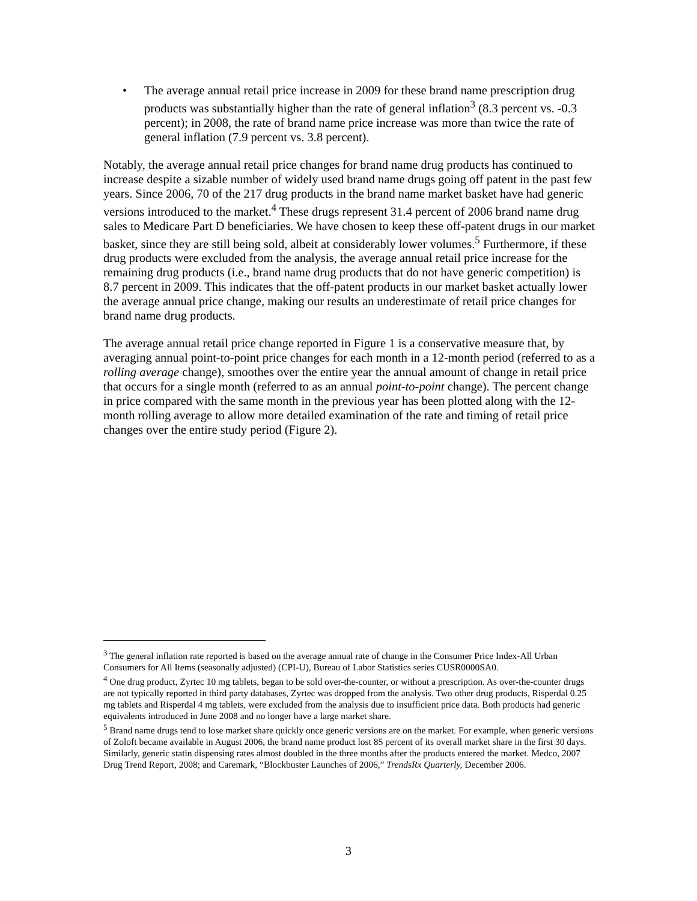• The average annual retail price increase in 2009 for these brand name prescription drug products was substantially higher than the rate of general inflation<sup>3</sup> (8.3 percent vs. -0.3 percent); in 2008, the rate of brand name price increase was more than twice the rate of general inflation (7.9 percent vs. 3.8 percent).
Notably, the average annual retail price changes for brand name drug products has continued to increase despite a sizable number of widely used brand name drugs going off patent in the past few years. Since 2006, 70 of the 217 drug products in the brand name market basket have had generic versions introduced to the market.<sup>4</sup> These drugs represent 31.4 percent of 2006 brand name drug sales to Medicare Part D beneficiaries. We have chosen to keep these off-patent drugs in our market basket, since they are still being sold, albeit at considerably lower volumes.<sup>5</sup> Furthermore, if these drug products were excluded from the analysis, the average annual retail price increase for the remaining drug products (i.e., brand name drug products that do not have generic competition) is 8.7 percent in 2009. This indicates that the off-patent products in our market basket actually lower the average annual price change, making our results an underestimate of retail price changes for brand name drug products.
The average annual retail price change reported in Figure 1 is a conservative measure that, by averaging annual point-to-point price changes for each month in a 12-month period (referred to as a rolling average change), smoothes over the entire year the annual amount of change in retail price that occurs for a single month (referred to as an annual point-to-point change). The percent change in price compared with the same month in the previous year has been plotted along with the 12-month rolling average to allow more detailed examination of the rate and timing of retail price changes over the entire study period (Figure 2).
<sup>3</sup> The general inflation rate reported is based on the average annual rate of change in the Consumer Price Index-All Urban Consumers for All Items (seasonally adjusted) (CPI-U), Bureau of Labor Statistics series CUSR0000SA0.
<sup>4</sup> One drug product, Zyrtec 10 mg tablets, began to be sold over-the-counter, or without a prescription. As over-the-counter drugs are not typically reported in third party databases, Zyrtec was dropped from the analysis. Two other drug products, Risperdal 0.25 mg tablets and Risperdal 4 mg tablets, were excluded from the analysis due to insufficient price data. Both products had generic equivalents introduced in June 2008 and no longer have a large market share.
<sup>5</sup> Brand name drugs tend to lose market share quickly once generic versions are on the market. For example, when generic versions of Zoloft became available in August 2006, the brand name product lost 85 percent of its overall market share in the first 30 days. Similarly, generic statin dispensing rates almost doubled in the three months after the products entered the market. Medco, 2007 Drug Trend Report, 2008; and Caremark, “Blockbuster Launches of 2006,” TrendsRx Quarterly, December 2006.
3